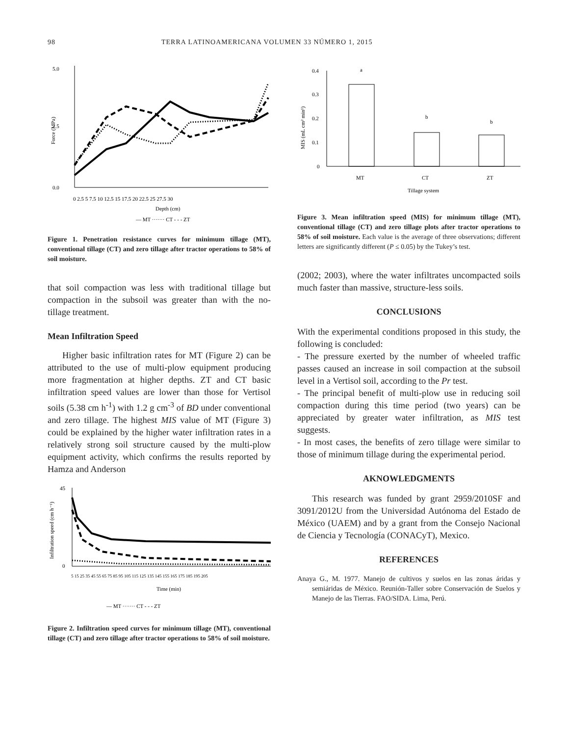98 TERRA LATINOAMERICANA VOLUMEN 33 NÚMERO 1, 2015
5.0
2.5
0.0
Force (MPa)
0 2.5 5 7.5 10 12.5 15 17.5 20 22.5 25 27.5 30
Depth (cm)
— MT ······· CT - - - ZT
Figure 1. Penetration resistance curves for minimum tillage (MT), conventional tillage (CT) and zero tillage after tractor operations to 58% of soil moisture.
that soil compaction was less with traditional tillage but compaction in the subsoil was greater than with the no-tillage treatment.
Mean Infiltration Speed
Higher basic infiltration rates for MT (Figure 2) can be attributed to the use of multi-plow equipment producing more fragmentation at higher depths. ZT and CT basic infiltration speed values are lower than those for Vertisol soils (5.38 cm h<sup>-1</sup>) with 1.2 g cm<sup>-3</sup> of BD under conventional and zero tillage. The highest MIS value of MT (Figure 3) could be explained by the higher water infiltration rates in a relatively strong soil structure caused by the multi-plow equipment activity, which confirms the results reported by Hamza and Anderson
45
0
Infiltration speed (cm h⁻¹)
5 15 25 35 45 55 65 75 85 95 105 115 125 135 145 155 165 175 185 195 205
Time (min)
— MT ······· CT - - - ZT
Figure 2. Infiltration speed curves for minimum tillage (MT), conventional tillage (CT) and zero tillage after tractor operations to 58% of soil moisture.
0.4
0.3
0.2
0.1
0
MIS (mL cm² min¹)
a
b
b
MT
CT
ZT
Tillage system
Figure 3. Mean infiltration speed (MIS) for minimum tillage (MT), conventional tillage (CT) and zero tillage plots after tractor operations to 58% of soil moisture. Each value is the average of three observations; different letters are significantly different (P ≤ 0.05) by the Tukey’s test.
(2002; 2003), where the water infiltrates uncompacted soils much faster than massive, structure-less soils.
CONCLUSIONS
With the experimental conditions proposed in this study, the following is concluded:
- The pressure exerted by the number of wheeled traffic passes caused an increase in soil compaction at the subsoil level in a Vertisol soil, according to the Pr test.
- The principal benefit of multi-plow use in reducing soil compaction during this time period (two years) can be appreciated by greater water infiltration, as MIS test suggests.
- In most cases, the benefits of zero tillage were similar to those of minimum tillage during the experimental period.
AKNOWLEDGMENTS
This research was funded by grant 2959/2010SF and 3091/2012U from the Universidad Autónoma del Estado de México (UAEM) and by a grant from the Consejo Nacional de Ciencia y Tecnología (CONACyT), Mexico.
REFERENCES
Anaya G., M. 1977. Manejo de cultivos y suelos en las zonas áridas y semiáridas de México. Reunión-Taller sobre Conservación de Suelos y Manejo de las Tierras. FAO/SIDA. Lima, Perú.